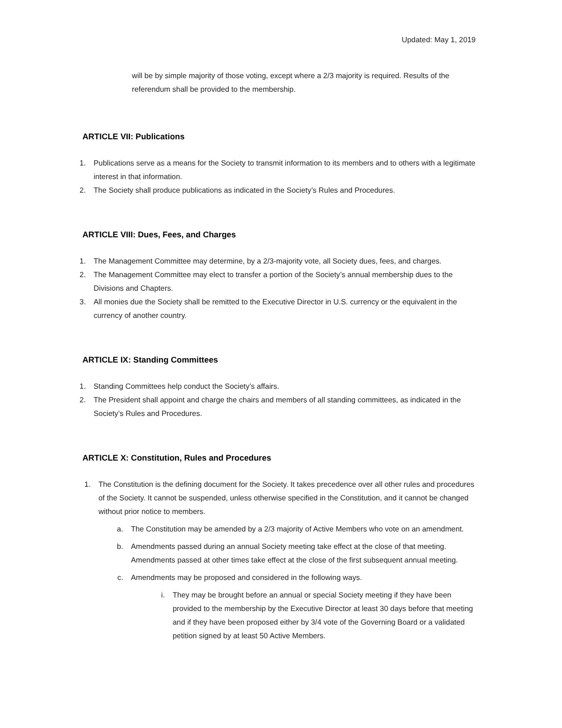Updated: May 1, 2019
will be by simple majority of those voting, except where a 2/3 majority is required. Results of the referendum shall be provided to the membership.
ARTICLE VII: Publications
1. Publications serve as a means for the Society to transmit information to its members and to others with a legitimate interest in that information.
2. The Society shall produce publications as indicated in the Society’s Rules and Procedures.
ARTICLE VIII: Dues, Fees, and Charges
1. The Management Committee may determine, by a 2/3-majority vote, all Society dues, fees, and charges.
2. The Management Committee may elect to transfer a portion of the Society’s annual membership dues to the Divisions and Chapters.
3. All monies due the Society shall be remitted to the Executive Director in U.S. currency or the equivalent in the currency of another country.
ARTICLE IX: Standing Committees
1. Standing Committees help conduct the Society’s affairs.
2. The President shall appoint and charge the chairs and members of all standing committees, as indicated in the Society’s Rules and Procedures.
ARTICLE X: Constitution, Rules and Procedures
1. The Constitution is the defining document for the Society. It takes precedence over all other rules and procedures of the Society. It cannot be suspended, unless otherwise specified in the Constitution, and it cannot be changed without prior notice to members.
a. The Constitution may be amended by a 2/3 majority of Active Members who vote on an amendment.
b. Amendments passed during an annual Society meeting take effect at the close of that meeting. Amendments passed at other times take effect at the close of the first subsequent annual meeting.
c. Amendments may be proposed and considered in the following ways.
i. They may be brought before an annual or special Society meeting if they have been provided to the membership by the Executive Director at least 30 days before that meeting and if they have been proposed either by 3/4 vote of the Governing Board or a validated petition signed by at least 50 Active Members.